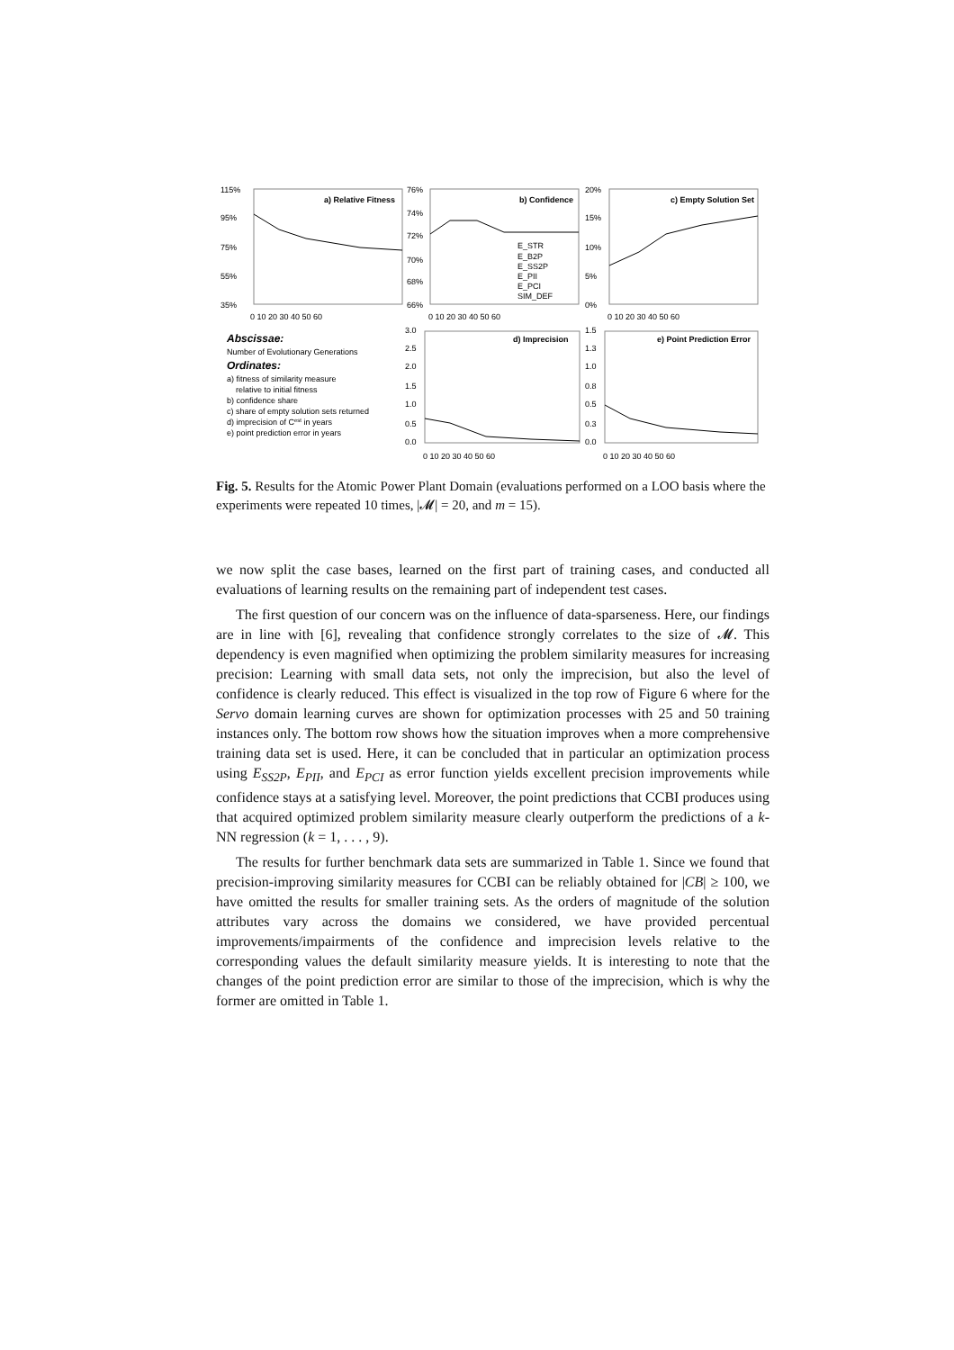a) Relative Fitness
b) Confidence
c) Empty Solution Set
d) Imprecision
e) Point Prediction Error
115%
95%
75%
55%
35%
76%
74%
72%
70%
68%
66%
20%
15%
10%
5%
0%
0 10 20 30 40 50 60
0 10 20 30 40 50 60
0 10 20 30 40 50 60
3.0
2.5
2.0
1.5
1.0
0.5
0.0
1.5
1.3
1.0
0.8
0.5
0.3
0.0
0 10 20 30 40 50 60
0 10 20 30 40 50 60
E_STR
E_B2P
E_SS2P
E_PII
E_PCI
SIM_DEF
Abscissae:
Number of Evolutionary Generations
Ordinates:
a) fitness of similarity measure
relative to initial fitness
b) confidence share
c) share of empty solution sets returned
d) imprecision of Cest in years
e) point prediction error in years
Fig. 5. Results for the Atomic Power Plant Domain (evaluations performed on a LOO basis where the experiments were repeated 10 times, |𝓜| = 20, and m = 15).
we now split the case bases, learned on the first part of training cases, and conducted all evaluations of learning results on the remaining part of independent test cases.
The first question of our concern was on the influence of data-sparseness. Here, our findings are in line with [6], revealing that confidence strongly correlates to the size of 𝓜. This dependency is even magnified when optimizing the problem similarity measures for increasing precision: Learning with small data sets, not only the imprecision, but also the level of confidence is clearly reduced. This effect is visualized in the top row of Figure 6 where for the Servo domain learning curves are shown for optimization processes with 25 and 50 training instances only. The bottom row shows how the situation improves when a more comprehensive training data set is used. Here, it can be concluded that in particular an optimization process using E<sub>SS2P</sub>, E<sub>PII</sub>, and E<sub>PCI</sub> as error function yields excellent precision improvements while confidence stays at a satisfying level. Moreover, the point predictions that CCBI produces using that acquired optimized problem similarity measure clearly outperform the predictions of a k-NN regression (k = 1, . . . , 9).
The results for further benchmark data sets are summarized in Table 1. Since we found that precision-improving similarity measures for CCBI can be reliably obtained for |CB| ≥ 100, we have omitted the results for smaller training sets. As the orders of magnitude of the solution attributes vary across the domains we considered, we have provided percentual improvements/impairments of the confidence and imprecision levels relative to the corresponding values the default similarity measure yields. It is interesting to note that the changes of the point prediction error are similar to those of the imprecision, which is why the former are omitted in Table 1.